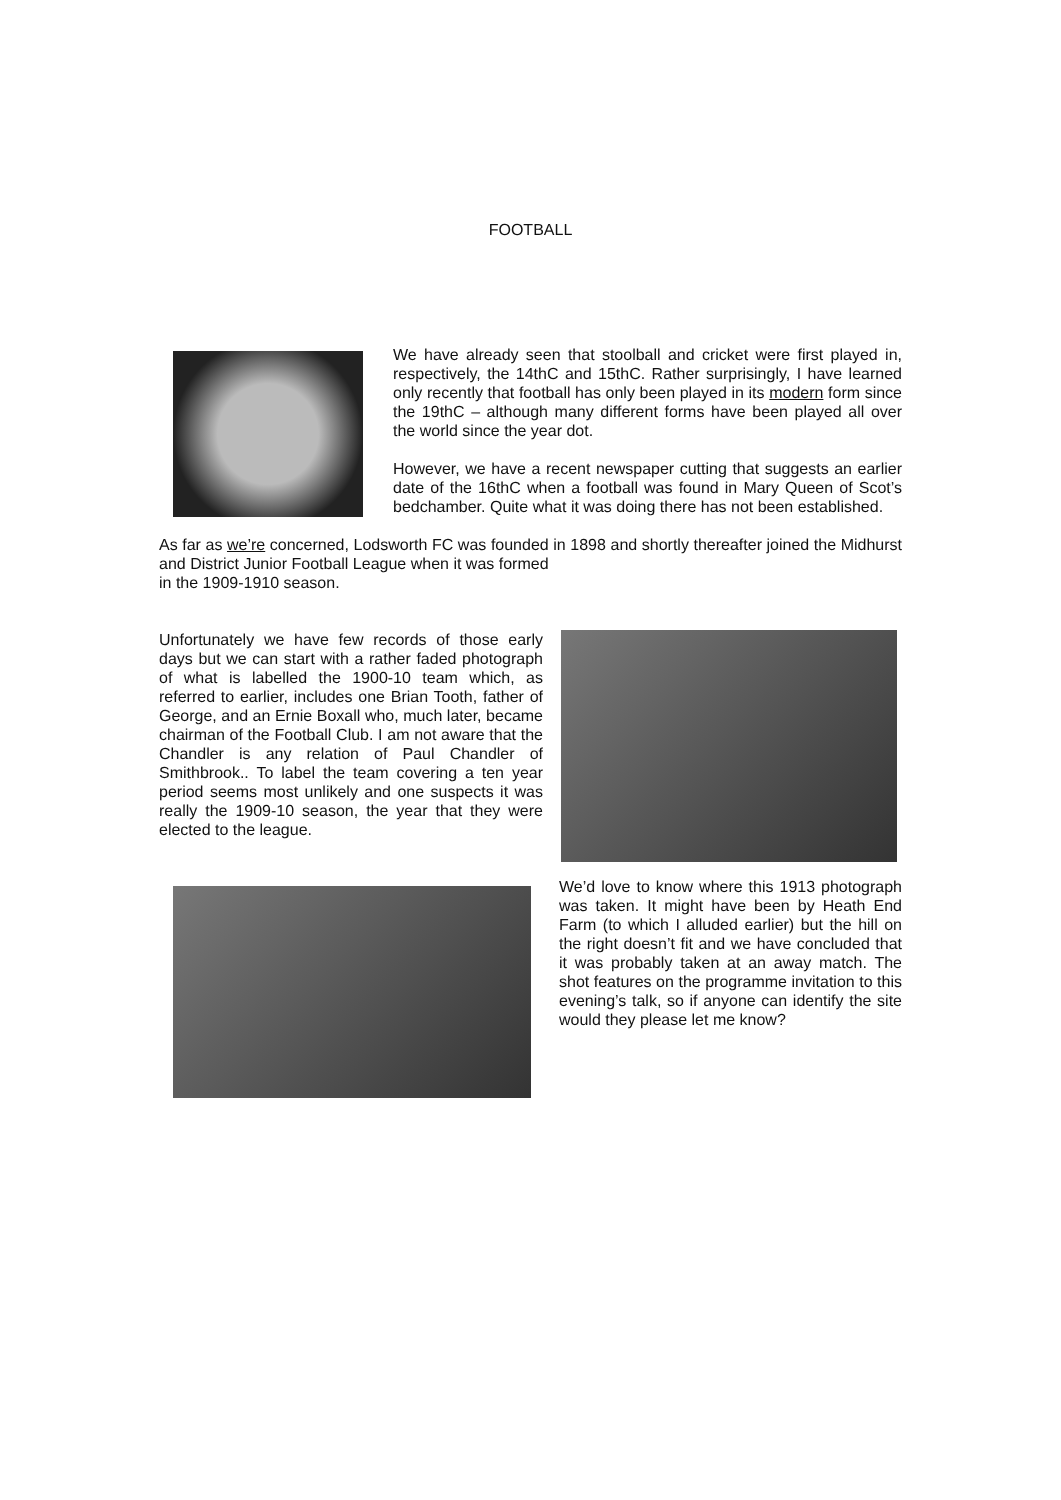FOOTBALL
We have already seen that stoolball and cricket were first played in, respectively, the 14thC and 15thC. Rather surprisingly, I have learned only recently that football has only been played in its modern form since the 19thC – although many different forms have been played all over the world since the year dot.
However, we have a recent newspaper cutting that suggests an earlier date of the 16thC when a football was found in Mary Queen of Scot’s bedchamber. Quite what it was doing there has not been established.
As far as we’re concerned, Lodsworth FC was founded in 1898 and shortly thereafter joined the Midhurst and District Junior Football League when it was formed
in the 1909-1910 season.
Unfortunately we have few records of those early days but we can start with a rather faded photograph of what is labelled the 1900-10 team which, as referred to earlier, includes one Brian Tooth, father of George, and an Ernie Boxall who, much later, became chairman of the Football Club. I am not aware that the Chandler is any relation of Paul Chandler of Smithbrook.. To label the team covering a ten year period seems most unlikely and one suspects it was really the 1909-10 season, the year that they were elected to the league.
We’d love to know where this 1913 photograph was taken. It might have been by Heath End Farm (to which I alluded earlier) but the hill on the right doesn’t fit and we have concluded that it was probably taken at an away match. The shot features on the programme invitation to this evening’s talk, so if anyone can identify the site would they please let me know?